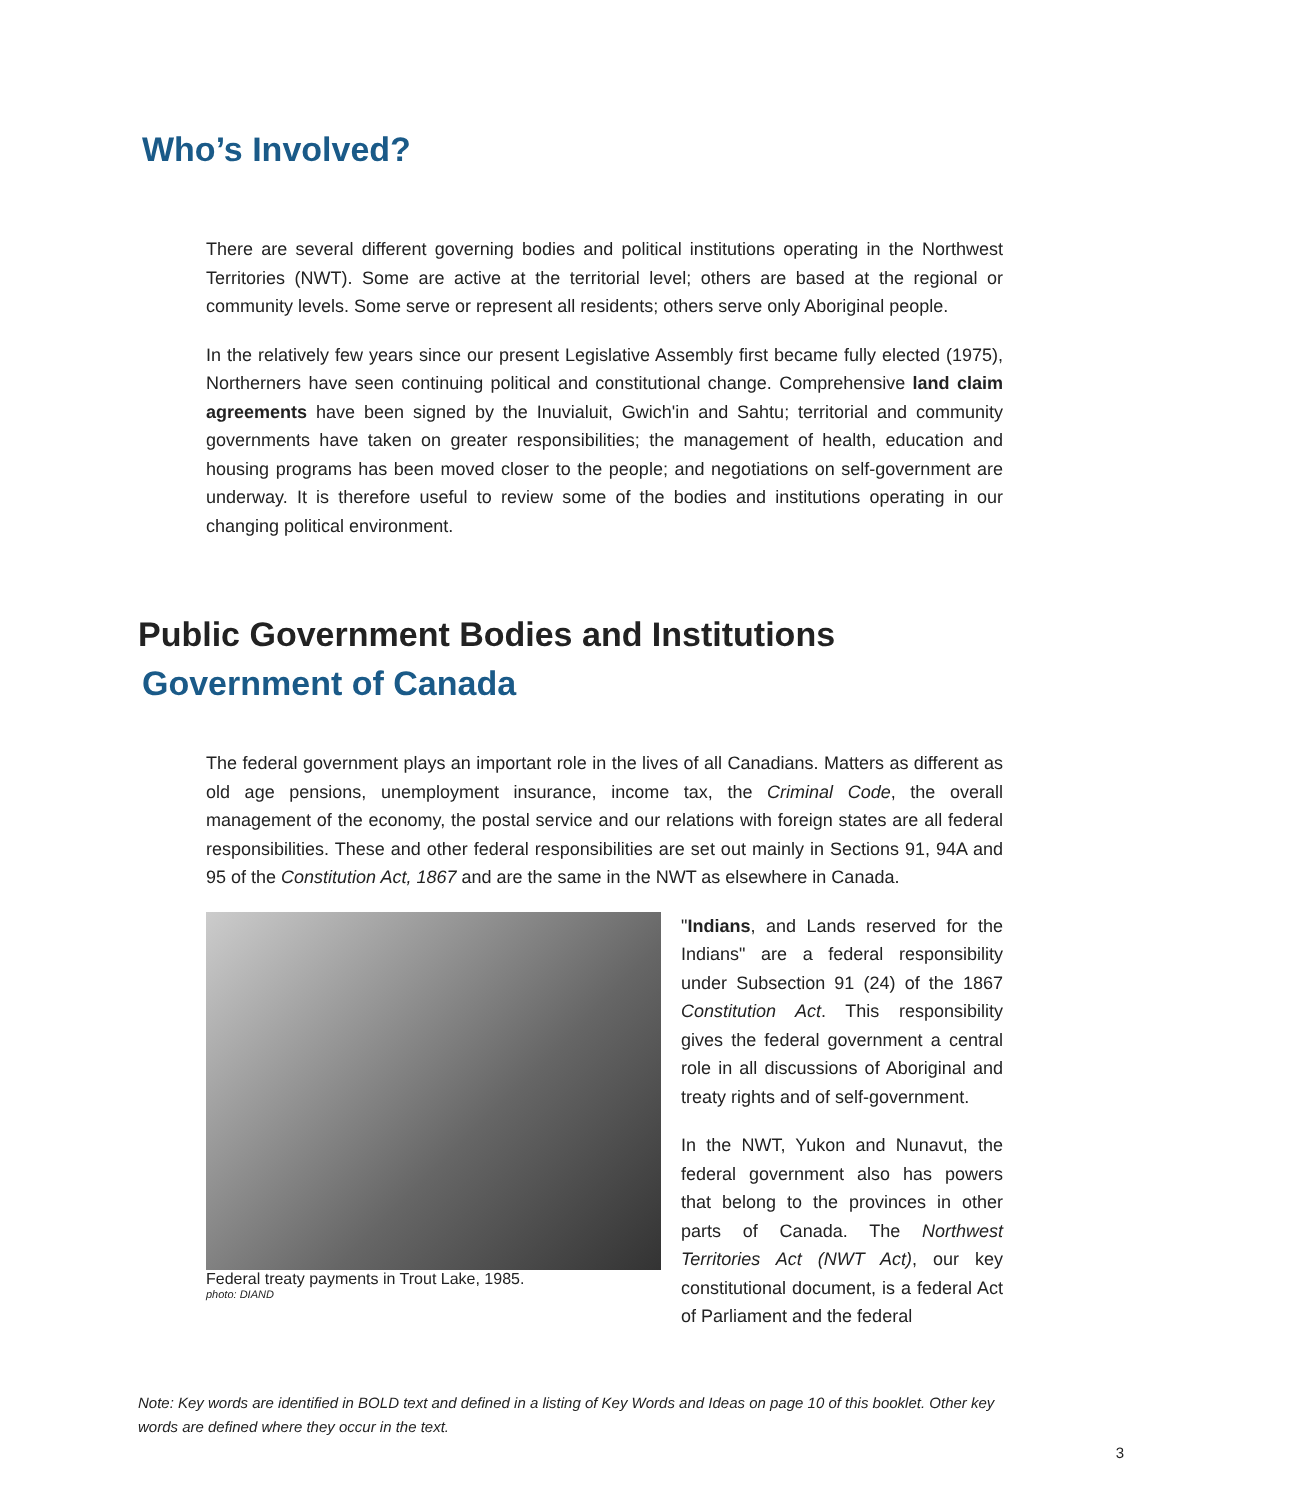Who’s Involved?
There are several different governing bodies and political institutions operating in the Northwest Territories (NWT). Some are active at the territorial level; others are based at the regional or community levels. Some serve or represent all residents; others serve only Aboriginal people.
In the relatively few years since our present Legislative Assembly first became fully elected (1975), Northerners have seen continuing political and constitutional change. Comprehensive land claim agreements have been signed by the Inuvialuit, Gwich'in and Sahtu; territorial and community governments have taken on greater responsibilities; the management of health, education and housing programs has been moved closer to the people; and negotiations on self-government are underway. It is therefore useful to review some of the bodies and institutions operating in our changing political environment.
Public Government Bodies and Institutions
Government of Canada
The federal government plays an important role in the lives of all Canadians. Matters as different as old age pensions, unemployment insurance, income tax, the Criminal Code, the overall management of the economy, the postal service and our relations with foreign states are all federal responsibilities. These and other federal responsibilities are set out mainly in Sections 91, 94A and 95 of the Constitution Act, 1867 and are the same in the NWT as elsewhere in Canada.
Federal treaty payments in Trout Lake, 1985.
photo: DIAND
"Indians, and Lands reserved for the Indians" are a federal responsibility under Subsection 91 (24) of the 1867 Constitution Act. This responsibility gives the federal government a central role in all discussions of Aboriginal and treaty rights and of self-government.
In the NWT, Yukon and Nunavut, the federal government also has powers that belong to the provinces in other parts of Canada. The Northwest Territories Act (NWT Act), our key constitutional document, is a federal Act of Parliament and the federal
Note: Key words are identified in BOLD text and defined in a listing of Key Words and Ideas on page 10 of this booklet. Other key words are defined where they occur in the text.
3